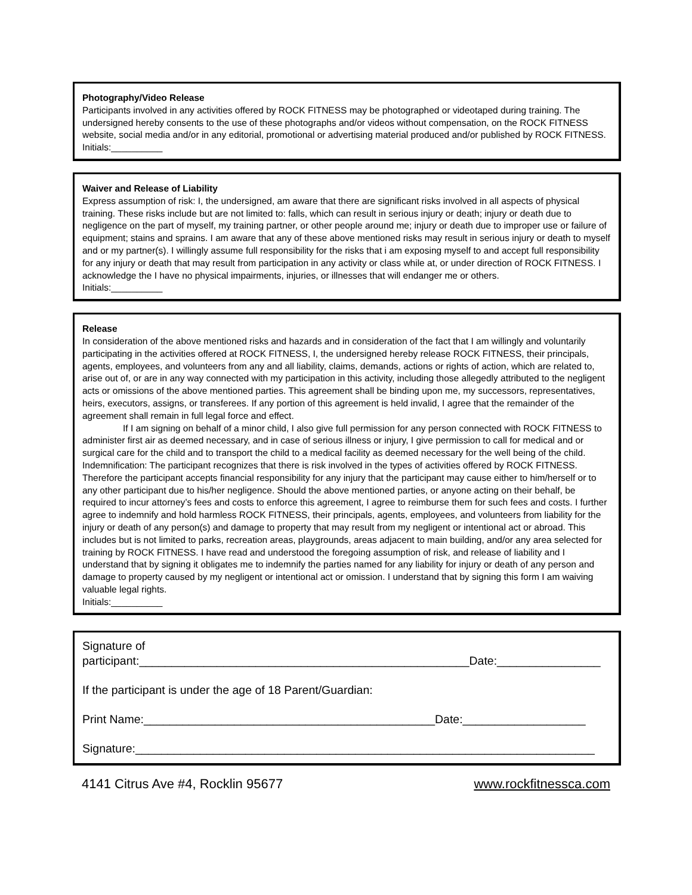Photography/Video Release
Participants involved in any activities offered by ROCK FITNESS may be photographed or videotaped during training. The undersigned hereby consents to the use of these photographs and/or videos without compensation, on the ROCK FITNESS website, social media and/or in any editorial, promotional or advertising material produced and/or published by ROCK FITNESS.
Initials:__________
Waiver and Release of Liability
Express assumption of risk: I, the undersigned, am aware that there are significant risks involved in all aspects of physical training. These risks include but are not limited to: falls, which can result in serious injury or death; injury or death due to negligence on the part of myself, my training partner, or other people around me; injury or death due to improper use or failure of equipment; stains and sprains. I am aware that any of these above mentioned risks may result in serious injury or death to myself and or my partner(s). I willingly assume full responsibility for the risks that i am exposing myself to and accept full responsibility for any injury or death that may result from participation in any activity or class while at, or under direction of ROCK FITNESS. I acknowledge the I have no physical impairments, injuries, or illnesses that will endanger me or others.
Initials:__________
Release
In consideration of the above mentioned risks and hazards and in consideration of the fact that I am willingly and voluntarily participating in the activities offered at ROCK FITNESS, I, the undersigned hereby release ROCK FITNESS, their principals, agents, employees, and volunteers from any and all liability, claims, demands, actions or rights of action, which are related to, arise out of, or are in any way connected with my participation in this activity, including those allegedly attributed to the negligent acts or omissions of the above mentioned parties. This agreement shall be binding upon me, my successors, representatives, heirs, executors, assigns, or transferees. If any portion of this agreement is held invalid, I agree that the remainder of the agreement shall remain in full legal force and effect.
If I am signing on behalf of a minor child, I also give full permission for any person connected with ROCK FITNESS to administer first air as deemed necessary, and in case of serious illness or injury, I give permission to call for medical and or surgical care for the child and to transport the child to a medical facility as deemed necessary for the well being of the child.
Indemnification: The participant recognizes that there is risk involved in the types of activities offered by ROCK FITNESS. Therefore the participant accepts financial responsibility for any injury that the participant may cause either to him/herself or to any other participant due to his/her negligence. Should the above mentioned parties, or anyone acting on their behalf, be required to incur attorney’s fees and costs to enforce this agreement, I agree to reimburse them for such fees and costs. I further agree to indemnify and hold harmless ROCK FITNESS, their principals, agents, employees, and volunteers from liability for the injury or death of any person(s) and damage to property that may result from my negligent or intentional act or abroad. This includes but is not limited to parks, recreation areas, playgrounds, areas adjacent to main building, and/or any area selected for training by ROCK FITNESS. I have read and understood the foregoing assumption of risk, and release of liability and I understand that by signing it obligates me to indemnify the parties named for any liability for injury or death of any person and damage to property caused by my negligent or intentional act or omission. I understand that by signing this form I am waiving valuable legal rights.
Initials:__________
Signature of
participant:___________________________________________________Date:________________
If the participant is under the age of 18 Parent/Guardian:
Print Name:_____________________________________________Date:___________________
Signature:_______________________________________________________________________
4141 Citrus Ave #4, Rocklin 95677 www.rockfitnessca.com